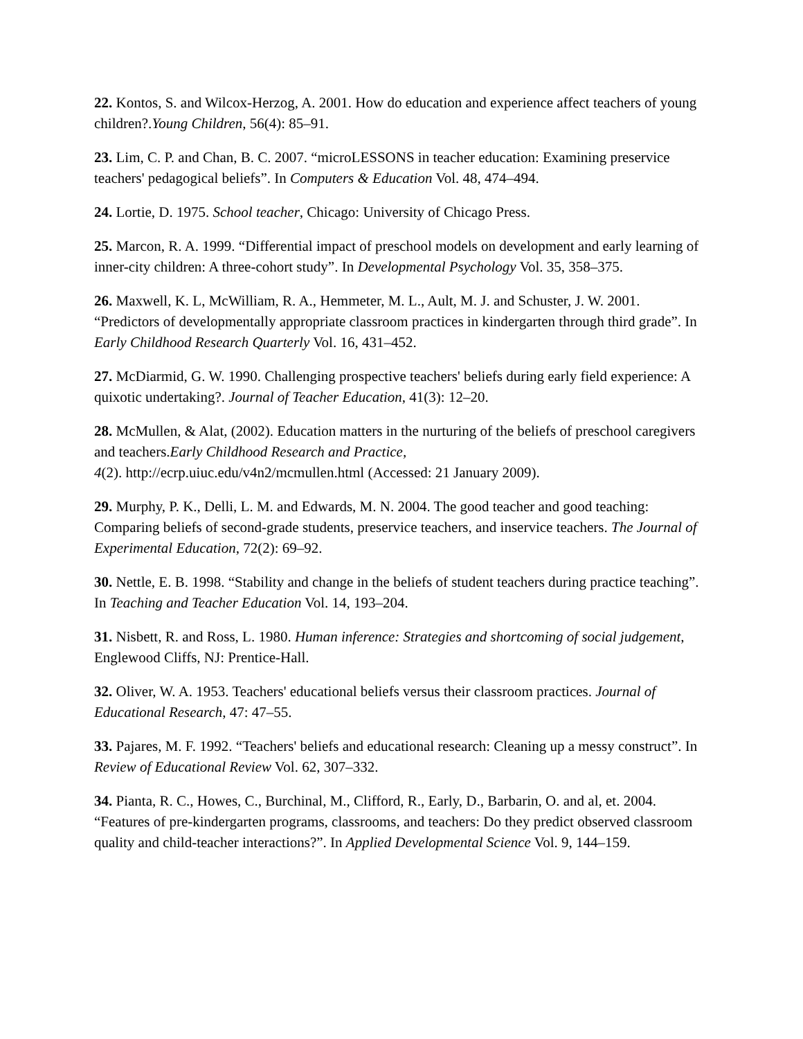22. Kontos, S. and Wilcox-Herzog, A. 2001. How do education and experience affect teachers of young children?.Young Children, 56(4): 85–91.
23. Lim, C. P. and Chan, B. C. 2007. “microLESSONS in teacher education: Examining preservice teachers' pedagogical beliefs”. In Computers & Education Vol. 48, 474–494.
24. Lortie, D. 1975. School teacher, Chicago: University of Chicago Press.
25. Marcon, R. A. 1999. “Differential impact of preschool models on development and early learning of inner-city children: A three-cohort study”. In Developmental Psychology Vol. 35, 358–375.
26. Maxwell, K. L, McWilliam, R. A., Hemmeter, M. L., Ault, M. J. and Schuster, J. W. 2001. “Predictors of developmentally appropriate classroom practices in kindergarten through third grade”. In Early Childhood Research Quarterly Vol. 16, 431–452.
27. McDiarmid, G. W. 1990. Challenging prospective teachers' beliefs during early field experience: A quixotic undertaking?. Journal of Teacher Education, 41(3): 12–20.
28. McMullen, & Alat, (2002). Education matters in the nurturing of the beliefs of preschool caregivers and teachers.Early Childhood Research and Practice,
4(2). http://ecrp.uiuc.edu/v4n2/mcmullen.html (Accessed: 21 January 2009).
29. Murphy, P. K., Delli, L. M. and Edwards, M. N. 2004. The good teacher and good teaching: Comparing beliefs of second-grade students, preservice teachers, and inservice teachers. The Journal of Experimental Education, 72(2): 69–92.
30. Nettle, E. B. 1998. “Stability and change in the beliefs of student teachers during practice teaching”. In Teaching and Teacher Education Vol. 14, 193–204.
31. Nisbett, R. and Ross, L. 1980. Human inference: Strategies and shortcoming of social judgement, Englewood Cliffs, NJ: Prentice-Hall.
32. Oliver, W. A. 1953. Teachers' educational beliefs versus their classroom practices. Journal of Educational Research, 47: 47–55.
33. Pajares, M. F. 1992. “Teachers' beliefs and educational research: Cleaning up a messy construct”. In Review of Educational Review Vol. 62, 307–332.
34. Pianta, R. C., Howes, C., Burchinal, M., Clifford, R., Early, D., Barbarin, O. and al, et. 2004. “Features of pre-kindergarten programs, classrooms, and teachers: Do they predict observed classroom quality and child-teacher interactions?”. In Applied Developmental Science Vol. 9, 144–159.